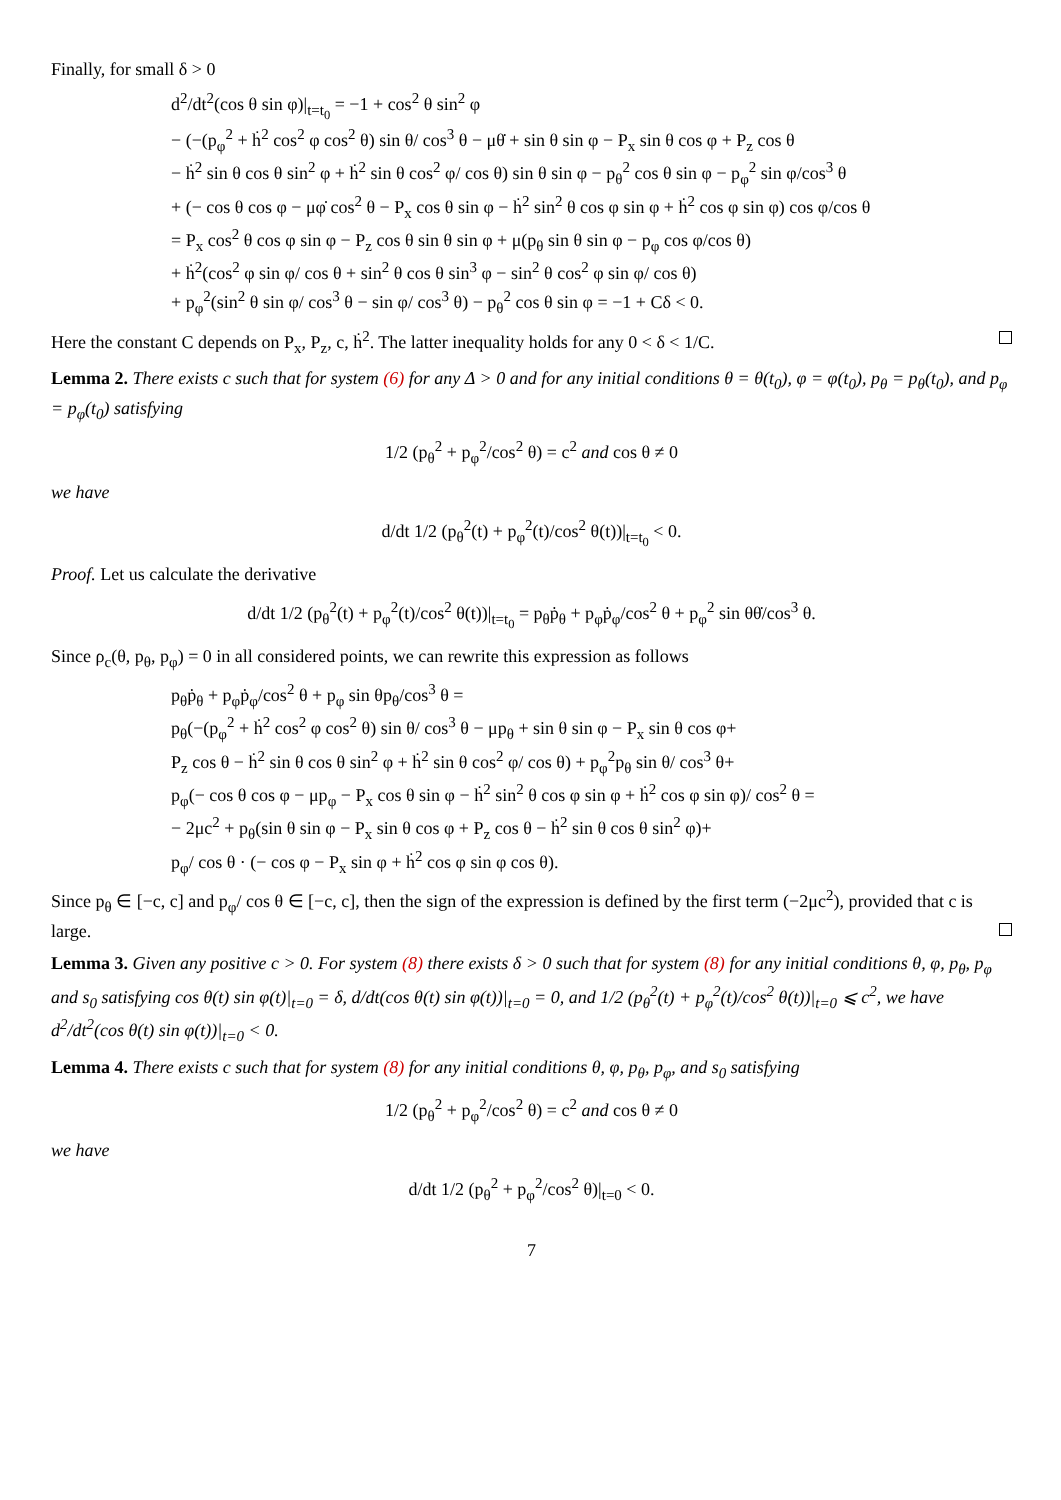Finally, for small δ > 0
d<sup>2</sup>/dt<sup>2</sup>(cos θ sin φ)|<sub>t=t<sub>0</sub></sub> = −1 + cos<sup>2</sup> θ sin<sup>2</sup> φ
− (−(p<sub>φ</sub><sup>2</sup> + ḣ<sup>2</sup> cos<sup>2</sup> φ cos<sup>2</sup> θ) sin θ/ cos<sup>3</sup> θ − μθ̇ + sin θ sin φ − P<sub>x</sub> sin θ cos φ + P<sub>z</sub> cos θ
− ḣ<sup>2</sup> sin θ cos θ sin<sup>2</sup> φ + ḣ<sup>2</sup> sin θ cos<sup>2</sup> φ/ cos θ) sin θ sin φ − p<sub>θ</sub><sup>2</sup> cos θ sin φ − p<sub>φ</sub><sup>2</sup> sin φ/cos<sup>3</sup> θ
+ (− cos θ cos φ − μφ̇ cos<sup>2</sup> θ − P<sub>x</sub> cos θ sin φ − ḣ<sup>2</sup> sin<sup>2</sup> θ cos φ sin φ + ḣ<sup>2</sup> cos φ sin φ) cos φ/cos θ
= P<sub>x</sub> cos<sup>2</sup> θ cos φ sin φ − P<sub>z</sub> cos θ sin θ sin φ + μ(p<sub>θ</sub> sin θ sin φ − p<sub>φ</sub> cos φ/cos θ)
+ ḣ<sup>2</sup>(cos<sup>2</sup> φ sin φ/ cos θ + sin<sup>2</sup> θ cos θ sin<sup>3</sup> φ − sin<sup>2</sup> θ cos<sup>2</sup> φ sin φ/ cos θ)
+ p<sub>φ</sub><sup>2</sup>(sin<sup>2</sup> θ sin φ/ cos<sup>3</sup> θ − sin φ/ cos<sup>3</sup> θ) − p<sub>θ</sub><sup>2</sup> cos θ sin φ = −1 + Cδ < 0.
Here the constant C depends on P<sub>x</sub>, P<sub>z</sub>, c, ḣ<sup>2</sup>. The latter inequality holds for any 0 < δ < 1/C.
Lemma 2. There exists c such that for system (6) for any Δ > 0 and for any initial conditions θ = θ(t<sub>0</sub>), φ = φ(t<sub>0</sub>), p<sub>θ</sub> = p<sub>θ</sub>(t<sub>0</sub>), and p<sub>φ</sub> = p<sub>φ</sub>(t<sub>0</sub>) satisfying
1/2 (p<sub>θ</sub><sup>2</sup> + p<sub>φ</sub><sup>2</sup>/cos<sup>2</sup> θ) = c<sup>2</sup> and cos θ ≠ 0
we have
d/dt 1/2 (p<sub>θ</sub><sup>2</sup>(t) + p<sub>φ</sub><sup>2</sup>(t)/cos<sup>2</sup> θ(t))|<sub>t=t<sub>0</sub></sub> < 0.
Proof. Let us calculate the derivative
d/dt 1/2 (p<sub>θ</sub><sup>2</sup>(t) + p<sub>φ</sub><sup>2</sup>(t)/cos<sup>2</sup> θ(t))|<sub>t=t<sub>0</sub></sub> = p<sub>θ</sub>ṗ<sub>θ</sub> + p<sub>φ</sub>ṗ<sub>φ</sub>/cos<sup>2</sup> θ + p<sub>φ</sub><sup>2</sup> sin θθ̇/cos<sup>3</sup> θ.
Since ρ<sub>c</sub>(θ, p<sub>θ</sub>, p<sub>φ</sub>) = 0 in all considered points, we can rewrite this expression as follows
p<sub>θ</sub>ṗ<sub>θ</sub> + p<sub>φ</sub>ṗ<sub>φ</sub>/cos<sup>2</sup> θ + p<sub>φ</sub> sin θp<sub>θ</sub>/cos<sup>3</sup> θ =
p<sub>θ</sub>(−(p<sub>φ</sub><sup>2</sup> + ḣ<sup>2</sup> cos<sup>2</sup> φ cos<sup>2</sup> θ) sin θ/ cos<sup>3</sup> θ − μp<sub>θ</sub> + sin θ sin φ − P<sub>x</sub> sin θ cos φ+
P<sub>z</sub> cos θ − ḣ<sup>2</sup> sin θ cos θ sin<sup>2</sup> φ + ḣ<sup>2</sup> sin θ cos<sup>2</sup> φ/ cos θ) + p<sub>φ</sub><sup>2</sup>p<sub>θ</sub> sin θ/ cos<sup>3</sup> θ+
p<sub>φ</sub>(− cos θ cos φ − μp<sub>φ</sub> − P<sub>x</sub> cos θ sin φ − ḣ<sup>2</sup> sin<sup>2</sup> θ cos φ sin φ + ḣ<sup>2</sup> cos φ sin φ)/ cos<sup>2</sup> θ =
− 2μc<sup>2</sup> + p<sub>θ</sub>(sin θ sin φ − P<sub>x</sub> sin θ cos φ + P<sub>z</sub> cos θ − ḣ<sup>2</sup> sin θ cos θ sin<sup>2</sup> φ)+
p<sub>φ</sub>/ cos θ · (− cos φ − P<sub>x</sub> sin φ + ḣ<sup>2</sup> cos φ sin φ cos θ).
Since p<sub>θ</sub> ∈ [−c, c] and p<sub>φ</sub>/ cos θ ∈ [−c, c], then the sign of the expression is defined by the first term (−2μc<sup>2</sup>), provided that c is large.
Lemma 3. Given any positive c > 0. For system (8) there exists δ > 0 such that for system (8) for any initial conditions θ, φ, p<sub>θ</sub>, p<sub>φ</sub> and s<sub>0</sub> satisfying cos θ(t) sin φ(t)|<sub>t=0</sub> = δ, d/dt(cos θ(t) sin φ(t))|<sub>t=0</sub> = 0, and 1/2 (p<sub>θ</sub><sup>2</sup>(t) + p<sub>φ</sub><sup>2</sup>(t)/cos<sup>2</sup> θ(t))|<sub>t=0</sub> ⩽ c<sup>2</sup>, we have d<sup>2</sup>/dt<sup>2</sup>(cos θ(t) sin φ(t))|<sub>t=0</sub> < 0.
Lemma 4. There exists c such that for system (8) for any initial conditions θ, φ, p<sub>θ</sub>, p<sub>φ</sub>, and s<sub>0</sub> satisfying
1/2 (p<sub>θ</sub><sup>2</sup> + p<sub>φ</sub><sup>2</sup>/cos<sup>2</sup> θ) = c<sup>2</sup> and cos θ ≠ 0
we have
d/dt 1/2 (p<sub>θ</sub><sup>2</sup> + p<sub>φ</sub><sup>2</sup>/cos<sup>2</sup> θ)|<sub>t=0</sub> < 0.
7